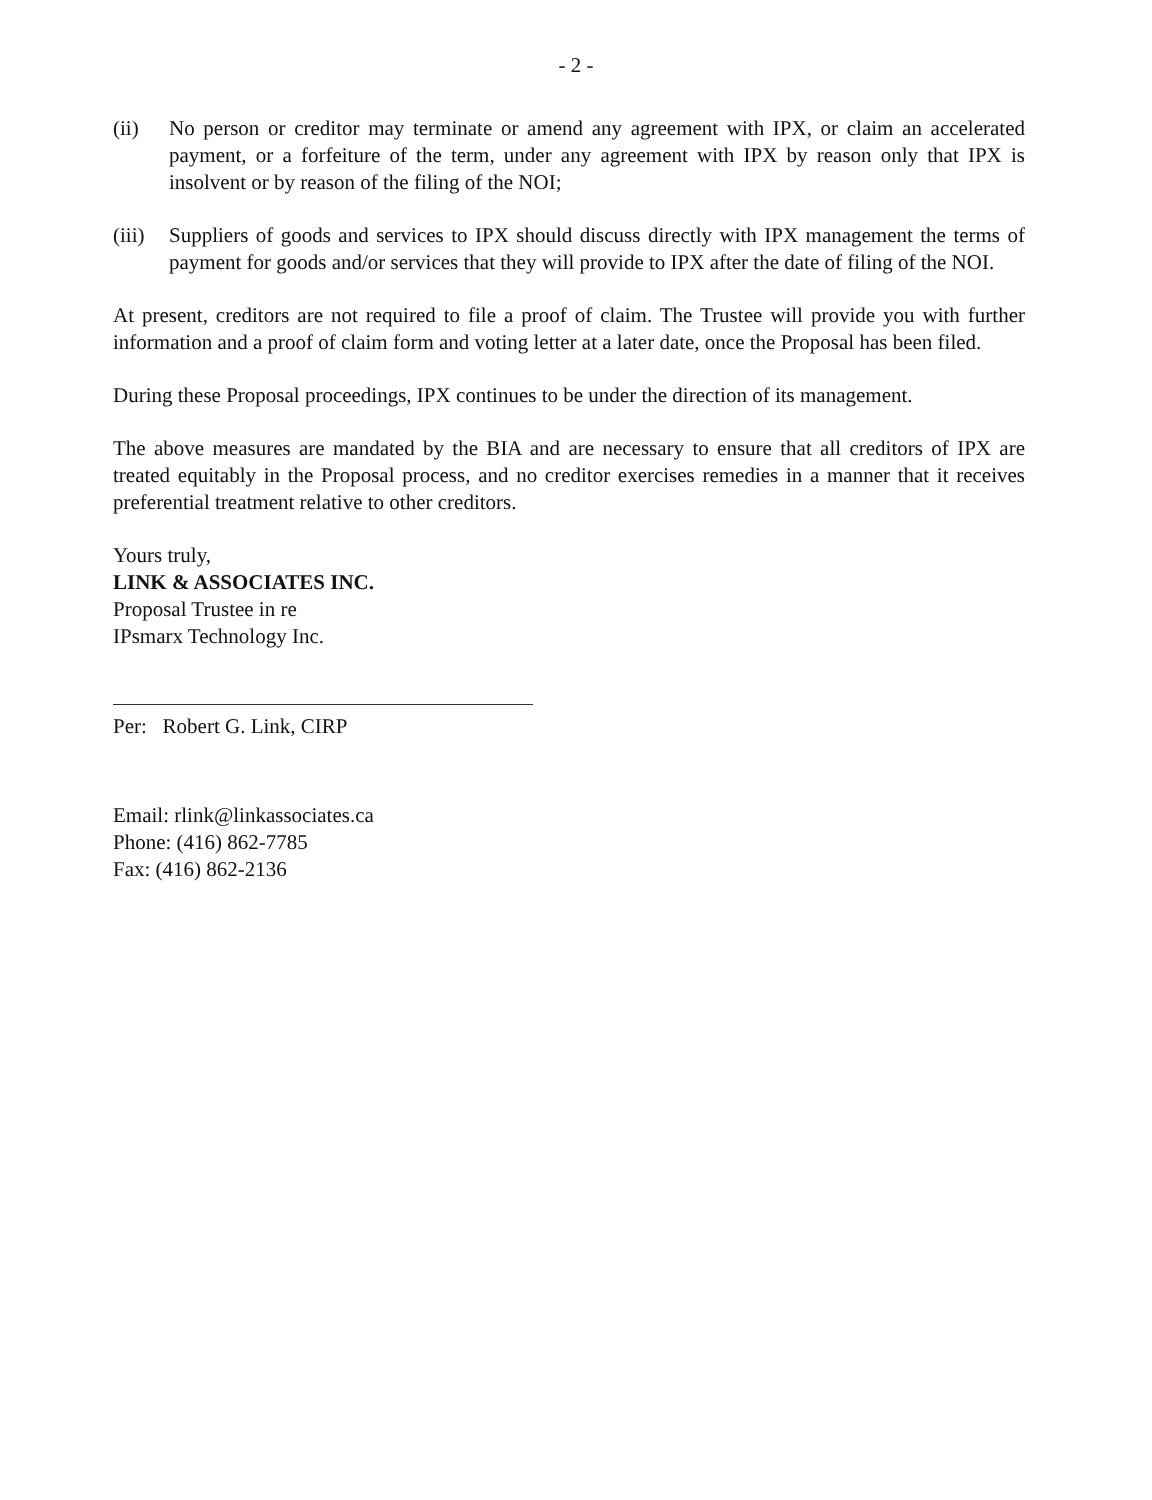- 2 -
(ii) No person or creditor may terminate or amend any agreement with IPX, or claim an accelerated payment, or a forfeiture of the term, under any agreement with IPX by reason only that IPX is insolvent or by reason of the filing of the NOI;
(iii)
Suppliers of goods and services to IPX should discuss directly with IPX management the terms of payment for goods and/or services that they will provide to IPX after the date of filing of the NOI.
At present, creditors are not required to file a proof of claim. The Trustee will provide you with further information and a proof of claim form and voting letter at a later date, once the Proposal has been filed.
During these Proposal proceedings, IPX continues to be under the direction of its management.
The above measures are mandated by the BIA and are necessary to ensure that all creditors of IPX are treated equitably in the Proposal process, and no creditor exercises remedies in a manner that it receives preferential treatment relative to other creditors.
Yours truly,
LINK & ASSOCIATES INC.
Proposal Trustee in re
IPsmarx Technology Inc.
Per: Robert G. Link, CIRP
Email: rlink@linkassociates.ca
Phone: (416) 862-7785
Fax: (416) 862-2136